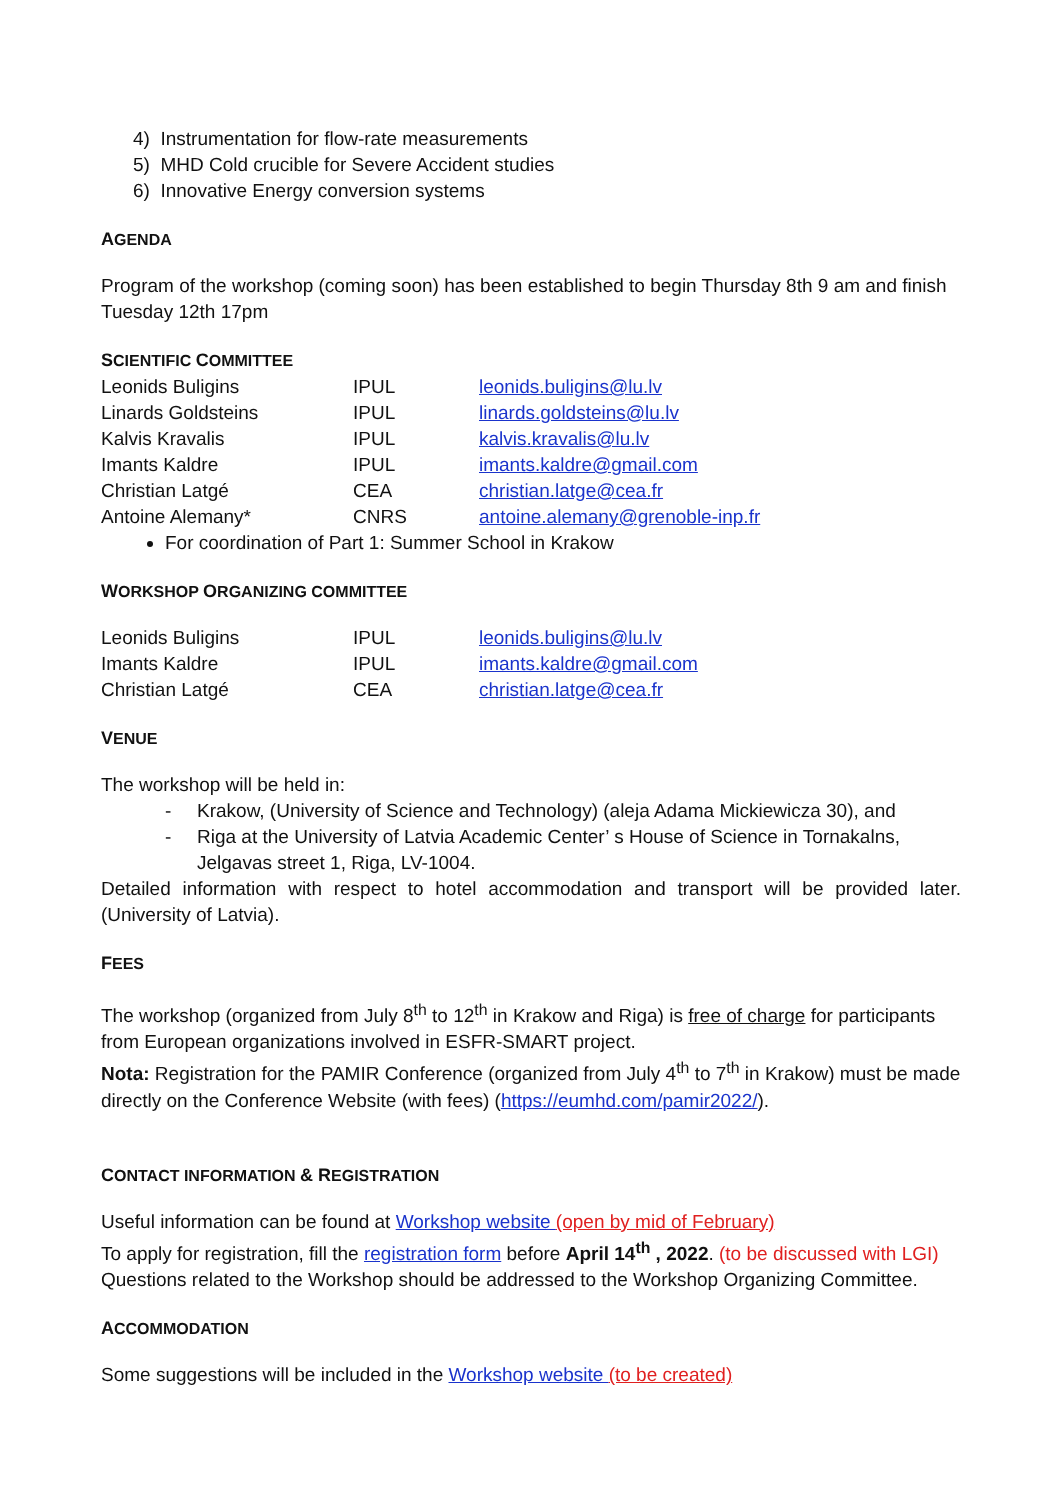4) Instrumentation for flow-rate measurements
5) MHD Cold crucible for Severe Accident studies
6) Innovative Energy conversion systems
AGENDA
Program of the workshop (coming soon) has been established to begin Thursday 8th 9 am and finish Tuesday 12th 17pm
SCIENTIFIC COMMITTEE
| Leonids Buligins | IPUL | leonids.buligins@lu.lv |
| Linards Goldsteins | IPUL | linards.goldsteins@lu.lv |
| Kalvis Kravalis | IPUL | kalvis.kravalis@lu.lv |
| Imants Kaldre | IPUL | imants.kaldre@gmail.com |
| Christian Latgé | CEA | christian.latge@cea.fr |
| Antoine Alemany* | CNRS | antoine.alemany@grenoble-inp.fr |
For coordination of Part 1: Summer School in Krakow
WORKSHOP ORGANIZING COMMITTEE
| Leonids Buligins | IPUL | leonids.buligins@lu.lv |
| Imants Kaldre | IPUL | imants.kaldre@gmail.com |
| Christian Latgé | CEA | christian.latge@cea.fr |
VENUE
The workshop will be held in:
- Krakow, (University of Science and Technology) (aleja Adama Mickiewicza 30), and
- Riga at the University of Latvia Academic Center’ s House of Science in Tornakalns, Jelgavas street 1, Riga, LV-1004.
Detailed information with respect to hotel accommodation and transport will be provided later. (University of Latvia).
FEES
The workshop (organized from July 8<sup>th</sup> to 12<sup>th</sup> in Krakow and Riga) is free of charge for participants from European organizations involved in ESFR-SMART project.
Nota: Registration for the PAMIR Conference (organized from July 4<sup>th</sup> to 7<sup>th</sup> in Krakow) must be made directly on the Conference Website (with fees) (https://eumhd.com/pamir2022/).
CONTACT INFORMATION & REGISTRATION
Useful information can be found at Workshop website (open by mid of February)
To apply for registration, fill the registration form before April 14<sup>th</sup> , 2022. (to be discussed with LGI)
Questions related to the Workshop should be addressed to the Workshop Organizing Committee.
ACCOMMODATION
Some suggestions will be included in the Workshop website (to be created)